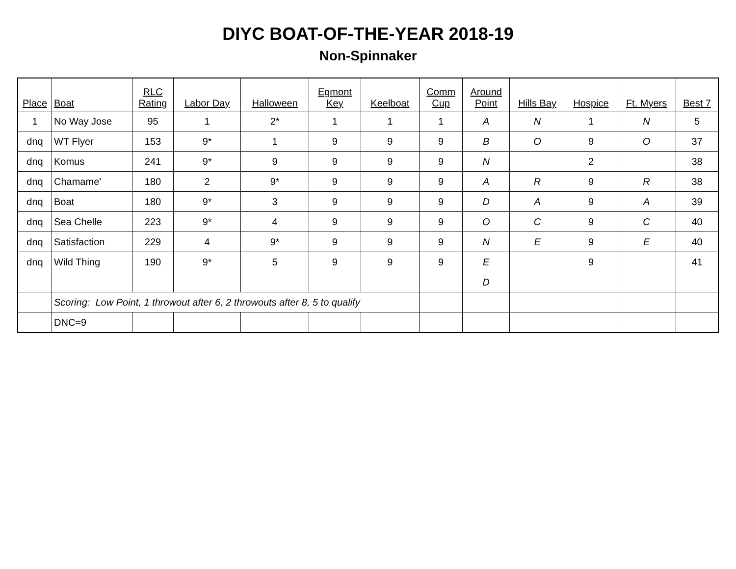DIYC BOAT-OF-THE-YEAR 2018-19
Non-Spinnaker
| Place | Boat | RLC Rating | Labor Day | Halloween | Egmont Key | Keelboat | Comm Cup | Around Point | Hills Bay | Hospice | Ft. Myers | Best 7 |
| --- | --- | --- | --- | --- | --- | --- | --- | --- | --- | --- | --- | --- |
| 1 | No Way Jose | 95 | 1 | 2* | 1 | 1 | 1 | A | N | 1 | N | 5 |
| dnq | WT Flyer | 153 | 9* | 1 | 9 | 9 | 9 | B | O | 9 | O | 37 |
| dnq | Komus | 241 | 9* | 9 | 9 | 9 | 9 | N | | 2 | | 38 |
| dnq | Chamame' | 180 | 2 | 9* | 9 | 9 | 9 | A | R | 9 | R | 38 |
| dnq | Boat | 180 | 9* | 3 | 9 | 9 | 9 | D | A | 9 | A | 39 |
| dnq | Sea Chelle | 223 | 9* | 4 | 9 | 9 | 9 | O | C | 9 | C | 40 |
| dnq | Satisfaction | 229 | 4 | 9* | 9 | 9 | 9 | N | E | 9 | E | 40 |
| dnq | Wild Thing | 190 | 9* | 5 | 9 | 9 | 9 | E | | 9 | | 41 |
| | | | | | | | | D | | | | |
| | Scoring: Low Point, 1 throwout after 6, 2 throwouts after 8, 5 to qualify | | | | | | | | | | | |
| | DNC=9 | | | | | | | | | | | |